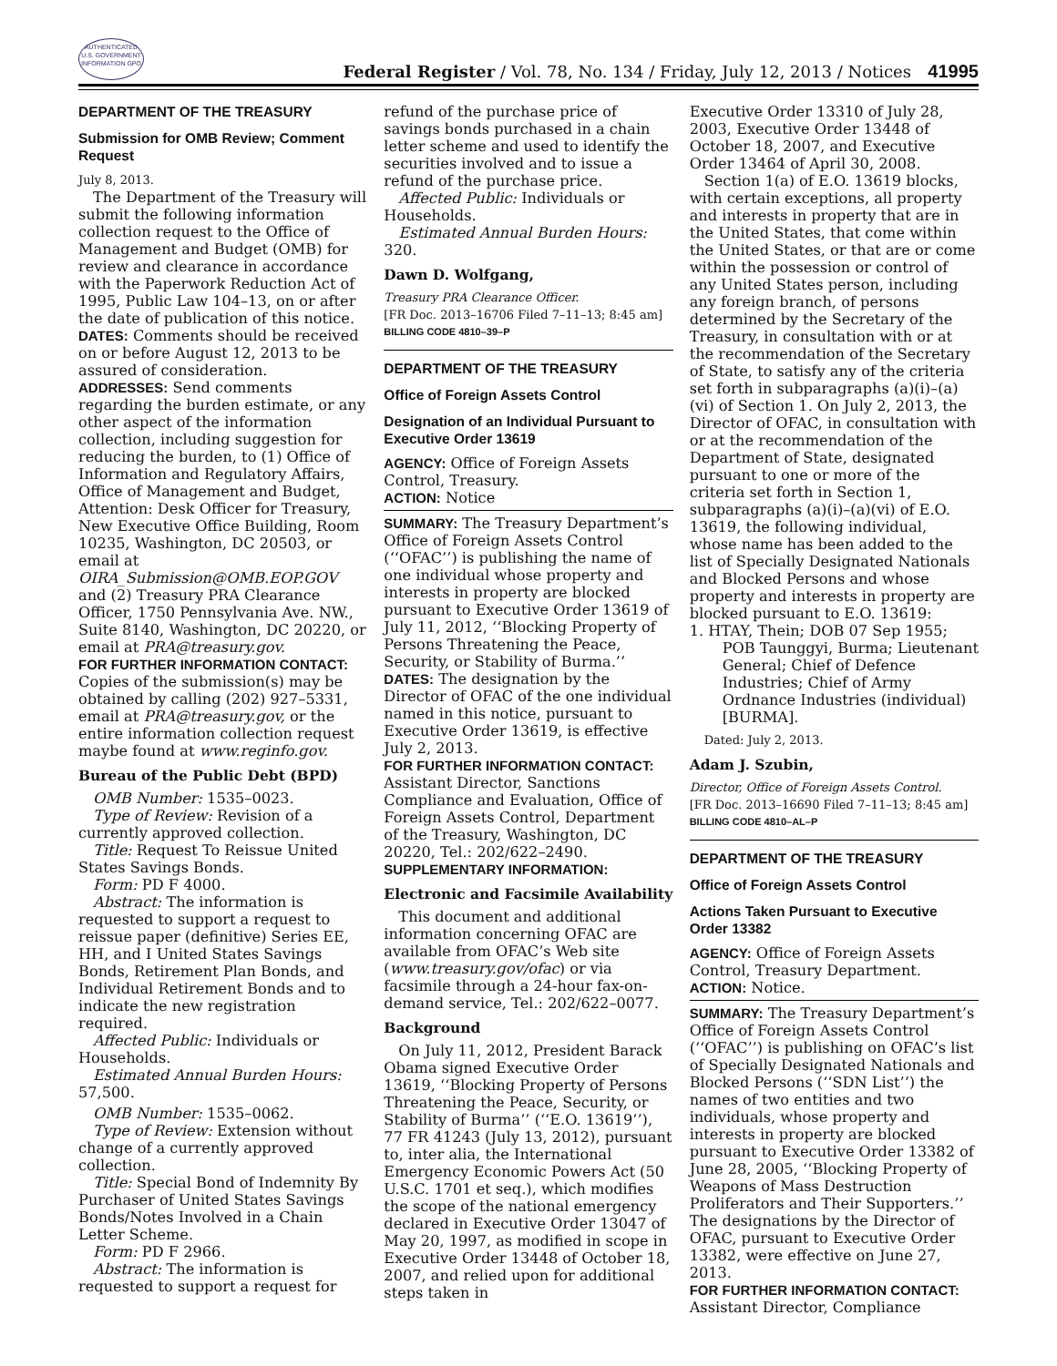AUTHENTICATED U.S. GOVERNMENT INFORMATION GPO
Federal Register / Vol. 78, No. 134 / Friday, July 12, 2013 / Notices
41995
DEPARTMENT OF THE TREASURY
Submission for OMB Review; Comment Request
July 8, 2013.
The Department of the Treasury will submit the following information collection request to the Office of Management and Budget (OMB) for review and clearance in accordance with the Paperwork Reduction Act of 1995, Public Law 104–13, on or after the date of publication of this notice.
DATES: Comments should be received on or before August 12, 2013 to be assured of consideration.
ADDRESSES: Send comments regarding the burden estimate, or any other aspect of the information collection, including suggestion for reducing the burden, to (1) Office of Information and Regulatory Affairs, Office of Management and Budget, Attention: Desk Officer for Treasury, New Executive Office Building, Room 10235, Washington, DC 20503, or email at OIRA_Submission@OMB.EOP.GOV and (2) Treasury PRA Clearance Officer, 1750 Pennsylvania Ave. NW., Suite 8140, Washington, DC 20220, or email at PRA@treasury.gov.
FOR FURTHER INFORMATION CONTACT: Copies of the submission(s) may be obtained by calling (202) 927–5331, email at PRA@treasury.gov, or the entire information collection request maybe found at www.reginfo.gov.
Bureau of the Public Debt (BPD)
OMB Number: 1535–0023.
Type of Review: Revision of a currently approved collection.
Title: Request To Reissue United States Savings Bonds.
Form: PD F 4000.
Abstract: The information is requested to support a request to reissue paper (definitive) Series EE, HH, and I United States Savings Bonds, Retirement Plan Bonds, and Individual Retirement Bonds and to indicate the new registration required.
Affected Public: Individuals or Households.
Estimated Annual Burden Hours: 57,500.
OMB Number: 1535–0062.
Type of Review: Extension without change of a currently approved collection.
Title: Special Bond of Indemnity By Purchaser of United States Savings Bonds/Notes Involved in a Chain Letter Scheme.
Form: PD F 2966.
Abstract: The information is requested to support a request for
refund of the purchase price of savings bonds purchased in a chain letter scheme and used to identify the securities involved and to issue a refund of the purchase price.
Affected Public: Individuals or Households.
Estimated Annual Burden Hours: 320.
Dawn D. Wolfgang,
Treasury PRA Clearance Officer.
[FR Doc. 2013–16706 Filed 7–11–13; 8:45 am]
BILLING CODE 4810–39–P
DEPARTMENT OF THE TREASURY
Office of Foreign Assets Control
Designation of an Individual Pursuant to Executive Order 13619
AGENCY: Office of Foreign Assets Control, Treasury.
ACTION: Notice
SUMMARY: The Treasury Department’s Office of Foreign Assets Control (‘‘OFAC’’) is publishing the name of one individual whose property and interests in property are blocked pursuant to Executive Order 13619 of July 11, 2012, ‘‘Blocking Property of Persons Threatening the Peace, Security, or Stability of Burma.’’
DATES: The designation by the Director of OFAC of the one individual named in this notice, pursuant to Executive Order 13619, is effective July 2, 2013.
FOR FURTHER INFORMATION CONTACT: Assistant Director, Sanctions Compliance and Evaluation, Office of Foreign Assets Control, Department of the Treasury, Washington, DC 20220, Tel.: 202/622–2490.
SUPPLEMENTARY INFORMATION:
Electronic and Facsimile Availability
This document and additional information concerning OFAC are available from OFAC’s Web site (www.treasury.gov/ofac) or via facsimile through a 24-hour fax-on-demand service, Tel.: 202/622–0077.
Background
On July 11, 2012, President Barack Obama signed Executive Order 13619, ‘‘Blocking Property of Persons Threatening the Peace, Security, or Stability of Burma’’ (‘‘E.O. 13619’’), 77 FR 41243 (July 13, 2012), pursuant to, inter alia, the International Emergency Economic Powers Act (50 U.S.C. 1701 et seq.), which modifies the scope of the national emergency declared in Executive Order 13047 of May 20, 1997, as modified in scope in Executive Order 13448 of October 18, 2007, and relied upon for additional steps taken in
Executive Order 13310 of July 28, 2003, Executive Order 13448 of October 18, 2007, and Executive Order 13464 of April 30, 2008.
Section 1(a) of E.O. 13619 blocks, with certain exceptions, all property and interests in property that are in the United States, that come within the United States, or that are or come within the possession or control of any United States person, including any foreign branch, of persons determined by the Secretary of the Treasury, in consultation with or at the recommendation of the Secretary of State, to satisfy any of the criteria set forth in subparagraphs (a)(i)–(a)(vi) of Section 1. On July 2, 2013, the Director of OFAC, in consultation with or at the recommendation of the Department of State, designated pursuant to one or more of the criteria set forth in Section 1, subparagraphs (a)(i)–(a)(vi) of E.O. 13619, the following individual, whose name has been added to the list of Specially Designated Nationals and Blocked Persons and whose property and interests in property are blocked pursuant to E.O. 13619:
1. HTAY, Thein; DOB 07 Sep 1955; POB Taunggyi, Burma; Lieutenant General; Chief of Defence Industries; Chief of Army Ordnance Industries (individual) [BURMA].
Dated: July 2, 2013.
Adam J. Szubin,
Director, Office of Foreign Assets Control.
[FR Doc. 2013–16690 Filed 7–11–13; 8:45 am]
BILLING CODE 4810–AL–P
DEPARTMENT OF THE TREASURY
Office of Foreign Assets Control
Actions Taken Pursuant to Executive Order 13382
AGENCY: Office of Foreign Assets Control, Treasury Department.
ACTION: Notice.
SUMMARY: The Treasury Department’s Office of Foreign Assets Control (‘‘OFAC’’) is publishing on OFAC’s list of Specially Designated Nationals and Blocked Persons (‘‘SDN List’’) the names of two entities and two individuals, whose property and interests in property are blocked pursuant to Executive Order 13382 of June 28, 2005, ‘‘Blocking Property of Weapons of Mass Destruction Proliferators and Their Supporters.’’ The designations by the Director of OFAC, pursuant to Executive Order 13382, were effective on June 27, 2013.
FOR FURTHER INFORMATION CONTACT: Assistant Director, Compliance